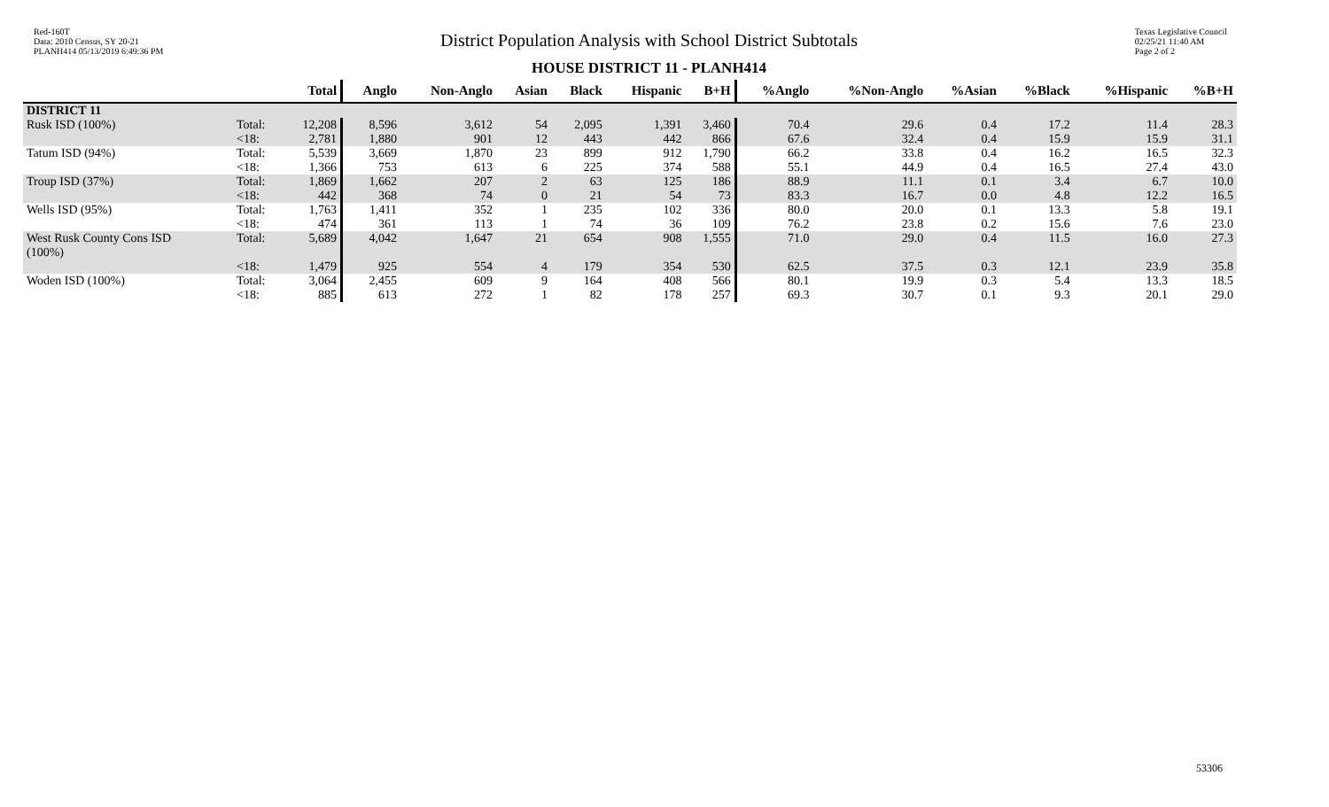Red-160T
Data: 2010 Census, SY 20-21
PLANH414 05/13/2019 6:49:36 PM
District Population Analysis with School District Subtotals
HOUSE DISTRICT 11 - PLANH414
Texas Legislative Council
02/25/21 11:40 AM
Page 2 of 2
| | | Total | Anglo | Non-Anglo | Asian | Black | Hispanic | B+H | %Anglo | %Non-Anglo | %Asian | %Black | %Hispanic | %B+H |
| --- | --- | --- | --- | --- | --- | --- | --- | --- | --- | --- | --- | --- | --- | --- |
| DISTRICT 11 | | | | | | | | | | | | | | |
| Rusk ISD (100%) | Total: <18: | 12,208 2,781 | 8,596 1,880 | 3,612 901 | 54 12 | 2,095 443 | 1,391 442 | 3,460 866 | 70.4 67.6 | 29.6 32.4 | 0.4 0.4 | 17.2 15.9 | 11.4 15.9 | 28.3 31.1 |
| Tatum ISD (94%) | Total: <18: | 5,539 1,366 | 3,669 753 | 1,870 613 | 23 6 | 899 225 | 912 374 | 1,790 588 | 66.2 55.1 | 33.8 44.9 | 0.4 0.4 | 16.2 16.5 | 16.5 27.4 | 32.3 43.0 |
| Troup ISD (37%) | Total: <18: | 1,869 442 | 1,662 368 | 207 74 | 2 0 | 63 21 | 125 54 | 186 73 | 88.9 83.3 | 11.1 16.7 | 0.1 0.0 | 3.4 4.8 | 6.7 12.2 | 10.0 16.5 |
| Wells ISD (95%) | Total: <18: | 1,763 474 | 1,411 361 | 352 113 | 1 1 | 235 74 | 102 36 | 336 109 | 80.0 76.2 | 20.0 23.8 | 0.1 0.2 | 13.3 15.6 | 5.8 7.6 | 19.1 23.0 |
| West Rusk County Cons ISD (100%) | Total: <18: | 5,689 1,479 | 4,042 925 | 1,647 554 | 21 4 | 654 179 | 908 354 | 1,555 530 | 71.0 62.5 | 29.0 37.5 | 0.4 0.3 | 11.5 12.1 | 16.0 23.9 | 27.3 35.8 |
| Woden ISD (100%) | Total: <18: | 3,064 885 | 2,455 613 | 609 272 | 9 1 | 164 82 | 408 178 | 566 257 | 80.1 69.3 | 19.9 30.7 | 0.3 0.1 | 5.4 9.3 | 13.3 20.1 | 18.5 29.0 |
53306